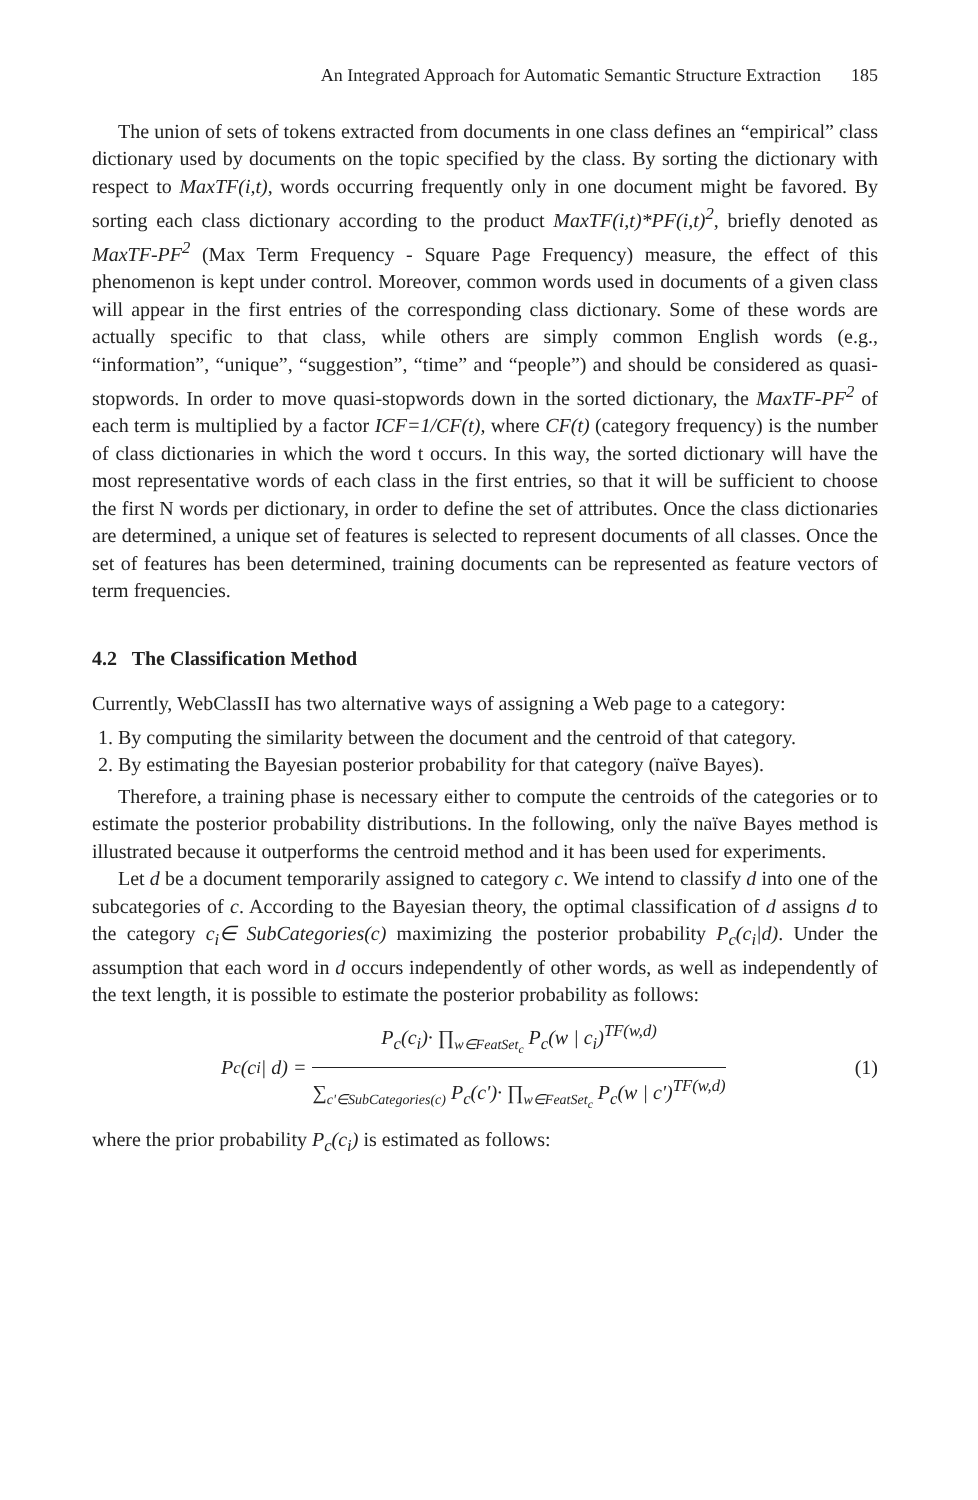An Integrated Approach for Automatic Semantic Structure Extraction 185
The union of sets of tokens extracted from documents in one class defines an “empirical” class dictionary used by documents on the topic specified by the class. By sorting the dictionary with respect to MaxTF(i,t), words occurring frequently only in one document might be favored. By sorting each class dictionary according to the product MaxTF(i,t)*PF(i,t)<sup>2</sup>, briefly denoted as MaxTF-PF<sup>2</sup> (Max Term Frequency - Square Page Frequency) measure, the effect of this phenomenon is kept under control. Moreover, common words used in documents of a given class will appear in the first entries of the corresponding class dictionary. Some of these words are actually specific to that class, while others are simply common English words (e.g., “information”, “unique”, “suggestion”, “time” and “people”) and should be considered as quasi-stopwords. In order to move quasi-stopwords down in the sorted dictionary, the MaxTF-PF<sup>2</sup> of each term is multiplied by a factor ICF=1/CF(t), where CF(t) (category frequency) is the number of class dictionaries in which the word t occurs. In this way, the sorted dictionary will have the most representative words of each class in the first entries, so that it will be sufficient to choose the first N words per dictionary, in order to define the set of attributes. Once the class dictionaries are determined, a unique set of features is selected to represent documents of all classes. Once the set of features has been determined, training documents can be represented as feature vectors of term frequencies.
4.2 The Classification Method
Currently, WebClassII has two alternative ways of assigning a Web page to a category:
1. By computing the similarity between the document and the centroid of that category.
2. By estimating the Bayesian posterior probability for that category (naïve Bayes).
Therefore, a training phase is necessary either to compute the centroids of the categories or to estimate the posterior probability distributions. In the following, only the naïve Bayes method is illustrated because it outperforms the centroid method and it has been used for experiments.
Let d be a document temporarily assigned to category c. We intend to classify d into one of the subcategories of c. According to the Bayesian theory, the optimal classification of d assigns d to the category c<sub>i</sub>∈ SubCategories(c) maximizing the posterior probability P<sub>c</sub>(c<sub>i</sub>|d). Under the assumption that each word in d occurs independently of other words, as well as independently of the text length, it is possible to estimate the posterior probability as follows:
P<sub>c</sub>(c<sub>i</sub> | d) =
P<sub>c</sub>(c<sub>i</sub>)· ∏<sub>w∈FeatSet<sub>c</sub></sub> P<sub>c</sub>(w | c<sub>i</sub>)<sup>TF(w,d)</sup>
∑<sub>c'∈SubCategories(c)</sub> P<sub>c</sub>(c')· ∏<sub>w∈FeatSet<sub>c</sub></sub> P<sub>c</sub>(w | c')<sup>TF(w,d)</sup>
(1)
where the prior probability P<sub>c</sub>(c<sub>i</sub>) is estimated as follows: